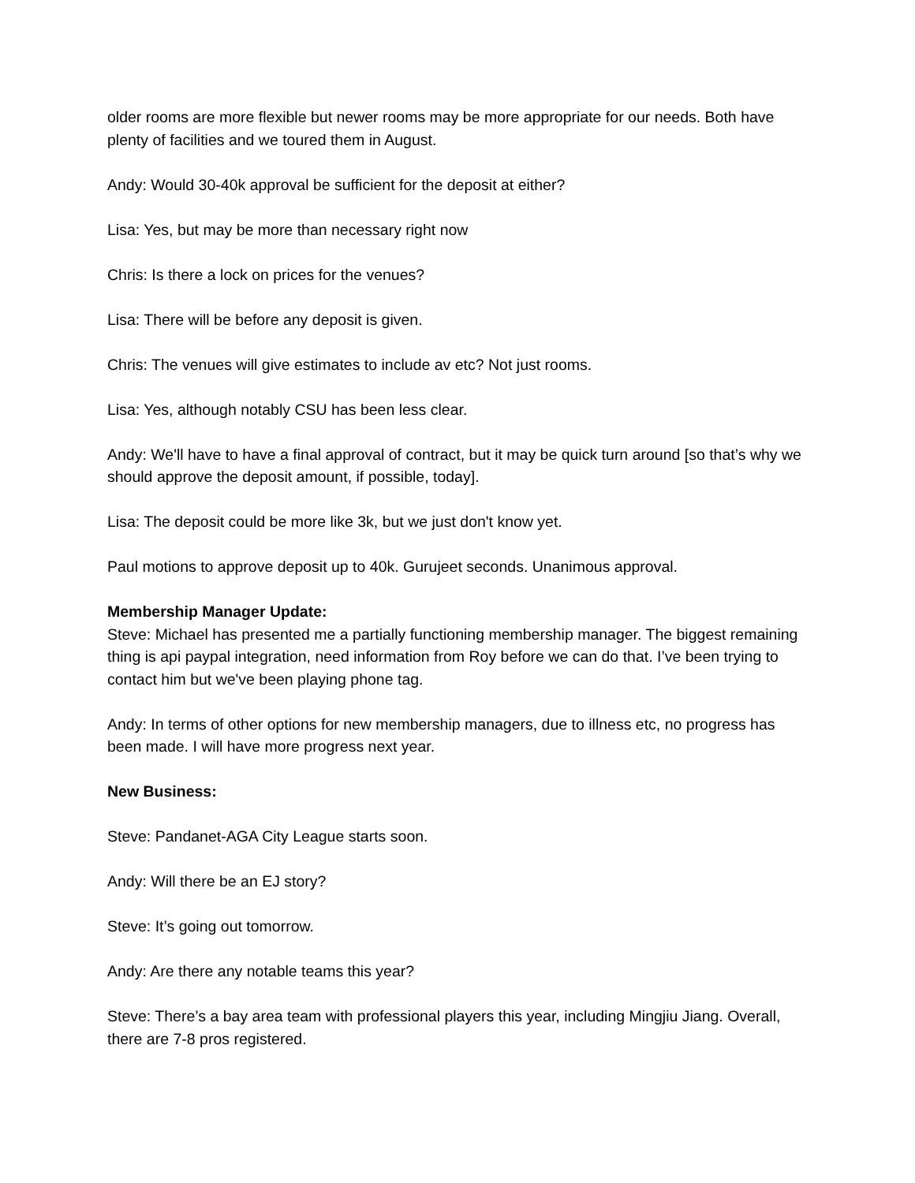older rooms are more flexible but newer rooms may be more appropriate for our needs. Both have plenty of facilities and we toured them in August.
Andy: Would 30-40k approval be sufficient for the deposit at either?
Lisa: Yes, but may be more than necessary right now
Chris: Is there a lock on prices for the venues?
Lisa: There will be before any deposit is given.
Chris: The venues will give estimates to include av etc? Not just rooms.
Lisa: Yes, although notably CSU has been less clear.
Andy: We'll have to have a final approval of contract, but it may be quick turn around [so that’s why we should approve the deposit amount, if possible, today].
Lisa: The deposit could be more like 3k, but we just don't know yet.
Paul motions to approve deposit up to 40k. Gurujeet seconds. Unanimous approval.
Membership Manager Update:
Steve: Michael has presented me a partially functioning membership manager. The biggest remaining thing is api paypal integration, need information from Roy before we can do that. I’ve been trying to contact him but we've been playing phone tag.
Andy: In terms of other options for new membership managers, due to illness etc, no progress has been made. I will have more progress next year.
New Business:
Steve: Pandanet-AGA City League starts soon.
Andy: Will there be an EJ story?
Steve: It’s going out tomorrow.
Andy: Are there any notable teams this year?
Steve: There’s a bay area team with professional players this year, including Mingjiu Jiang. Overall, there are 7-8 pros registered.